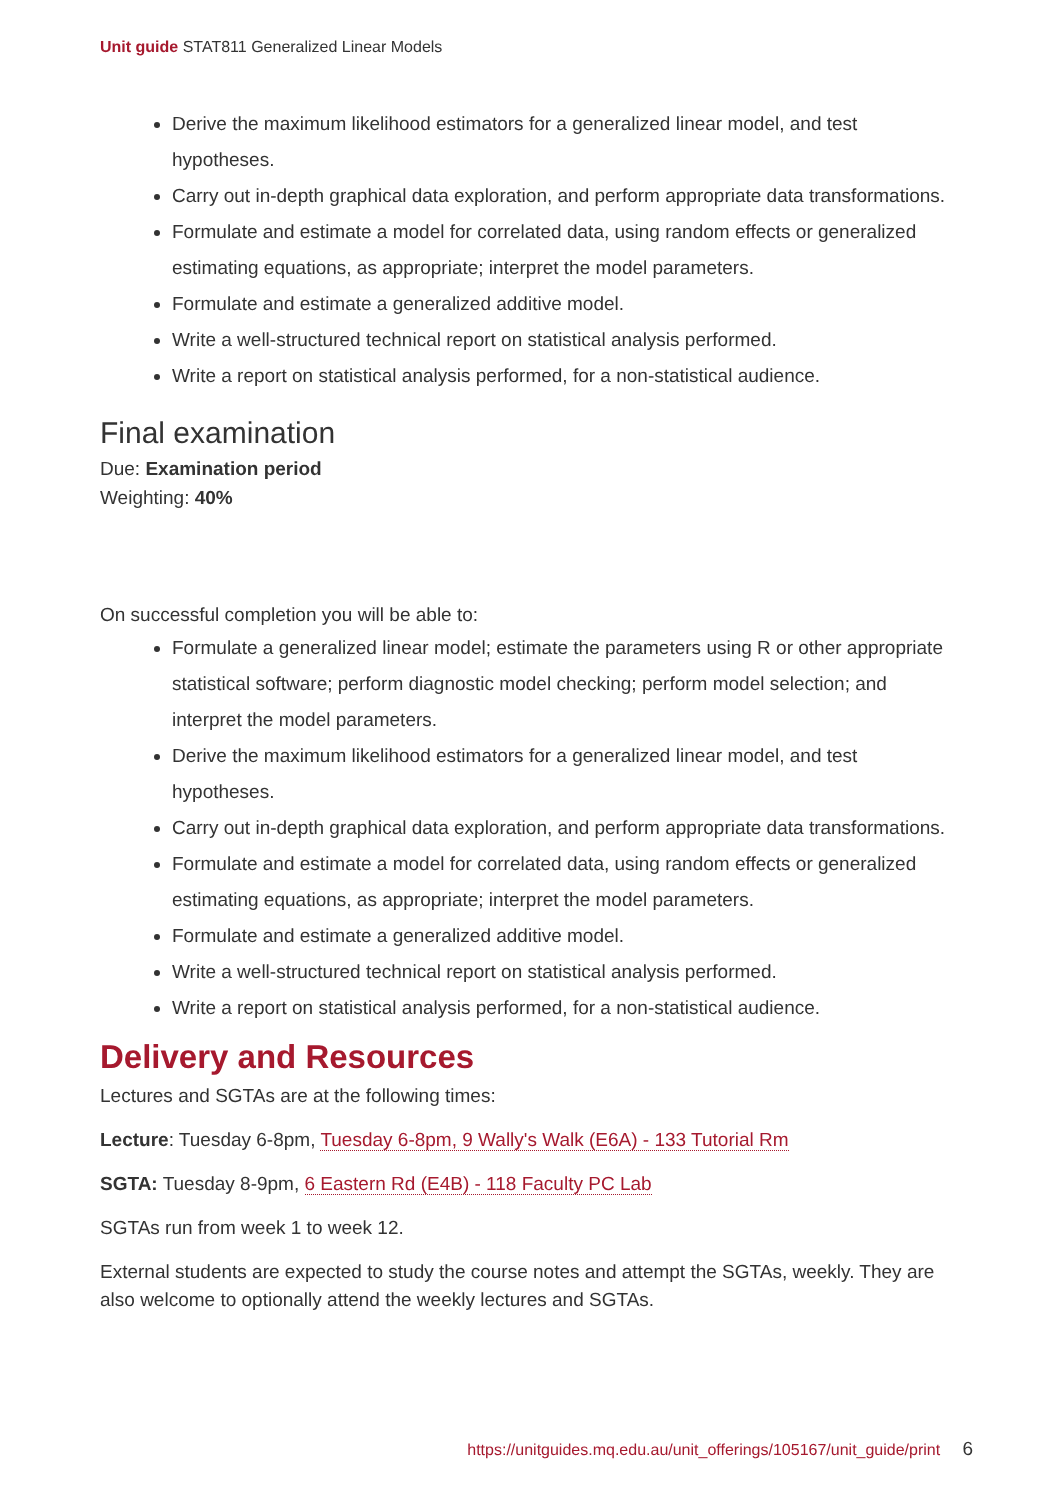Unit guide STAT811 Generalized Linear Models
Derive the maximum likelihood estimators for a generalized linear model, and test hypotheses.
Carry out in-depth graphical data exploration, and perform appropriate data transformations.
Formulate and estimate a model for correlated data, using random effects or generalized estimating equations, as appropriate; interpret the model parameters.
Formulate and estimate a generalized additive model.
Write a well-structured technical report on statistical analysis performed.
Write a report on statistical analysis performed, for a non-statistical audience.
Final examination
Due: Examination period
Weighting: 40%
On successful completion you will be able to:
Formulate a generalized linear model; estimate the parameters using R or other appropriate statistical software; perform diagnostic model checking; perform model selection; and interpret the model parameters.
Derive the maximum likelihood estimators for a generalized linear model, and test hypotheses.
Carry out in-depth graphical data exploration, and perform appropriate data transformations.
Formulate and estimate a model for correlated data, using random effects or generalized estimating equations, as appropriate; interpret the model parameters.
Formulate and estimate a generalized additive model.
Write a well-structured technical report on statistical analysis performed.
Write a report on statistical analysis performed, for a non-statistical audience.
Delivery and Resources
Lectures and SGTAs are at the following times:
Lecture: Tuesday 6-8pm, Tuesday 6-8pm, 9 Wally's Walk (E6A) - 133 Tutorial Rm
SGTA: Tuesday 8-9pm, 6 Eastern Rd (E4B) - 118 Faculty PC Lab
SGTAs run from week 1 to week 12.
External students are expected to study the course notes and attempt the SGTAs, weekly. They are also welcome to optionally attend the weekly lectures and SGTAs.
https://unitguides.mq.edu.au/unit_offerings/105167/unit_guide/print 6